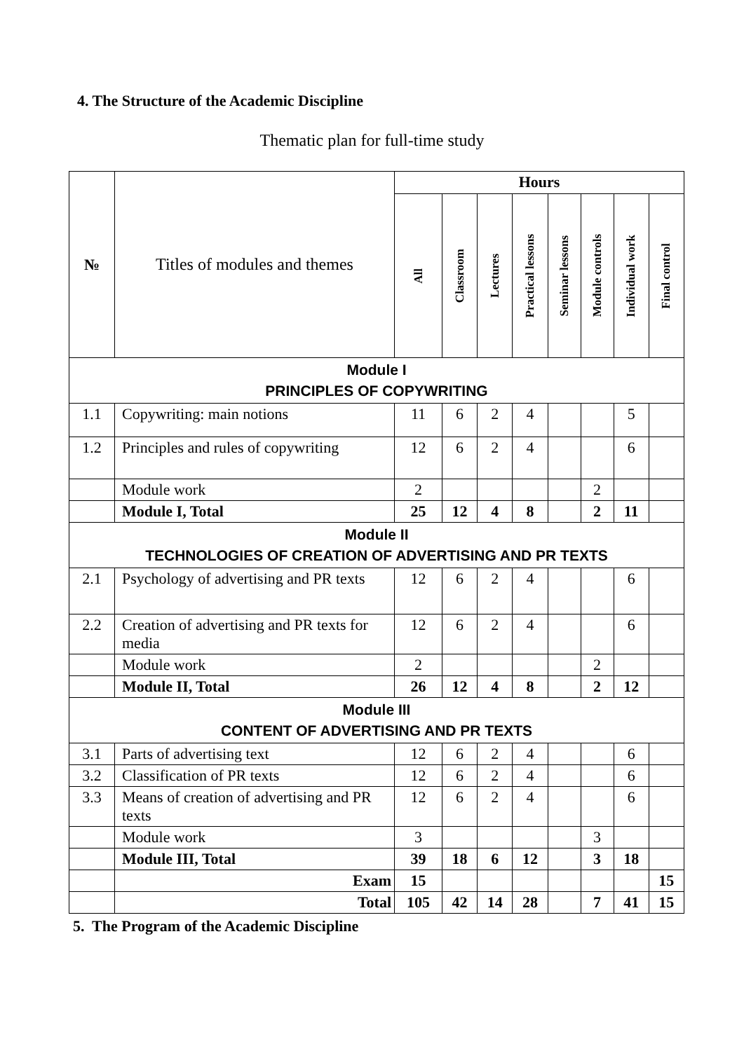4. The Structure of the Academic Discipline
Thematic plan for full-time study
| № | Titles of modules and themes | Hours | | | | | | | |
| --- | --- | --- | --- | --- | --- | --- | --- | --- | --- |
| | | All | Classroom | Lectures | Practical lessons | Seminar lessons | Module controls | Individual work | Final control |
| Module I PRINCIPLES OF COPYWRITING | | | | | | | | | |
| 1.1 | Copywriting: main notions | 11 | 6 | 2 | 4 | | | 5 | |
| 1.2 | Principles and rules of copywriting | 12 | 6 | 2 | 4 | | | 6 | |
| | Module work | 2 | | | | | 2 | | |
| | Module I, Total | 25 | 12 | 4 | 8 | | 2 | 11 | |
| Module II TECHNOLOGIES OF CREATION OF ADVERTISING AND PR TEXTS | | | | | | | | | |
| 2.1 | Psychology of advertising and PR texts | 12 | 6 | 2 | 4 | | | 6 | |
| 2.2 | Creation of advertising and PR texts for media | 12 | 6 | 2 | 4 | | | 6 | |
| | Module work | 2 | | | | | 2 | | |
| | Module II, Total | 26 | 12 | 4 | 8 | | 2 | 12 | |
| Module III CONTENT OF ADVERTISING AND PR TEXTS | | | | | | | | | |
| 3.1 | Parts of advertising text | 12 | 6 | 2 | 4 | | | 6 | |
| 3.2 | Classification of PR texts | 12 | 6 | 2 | 4 | | | 6 | |
| 3.3 | Means of creation of advertising and PR texts | 12 | 6 | 2 | 4 | | | 6 | |
| | Module work | 3 | | | | | 3 | | |
| | Module III, Total | 39 | 18 | 6 | 12 | | 3 | 18 | |
| | Exam | 15 | | | | | | | 15 |
| | Total | 105 | 42 | 14 | 28 | | 7 | 41 | 15 |
5. The Program of the Academic Discipline